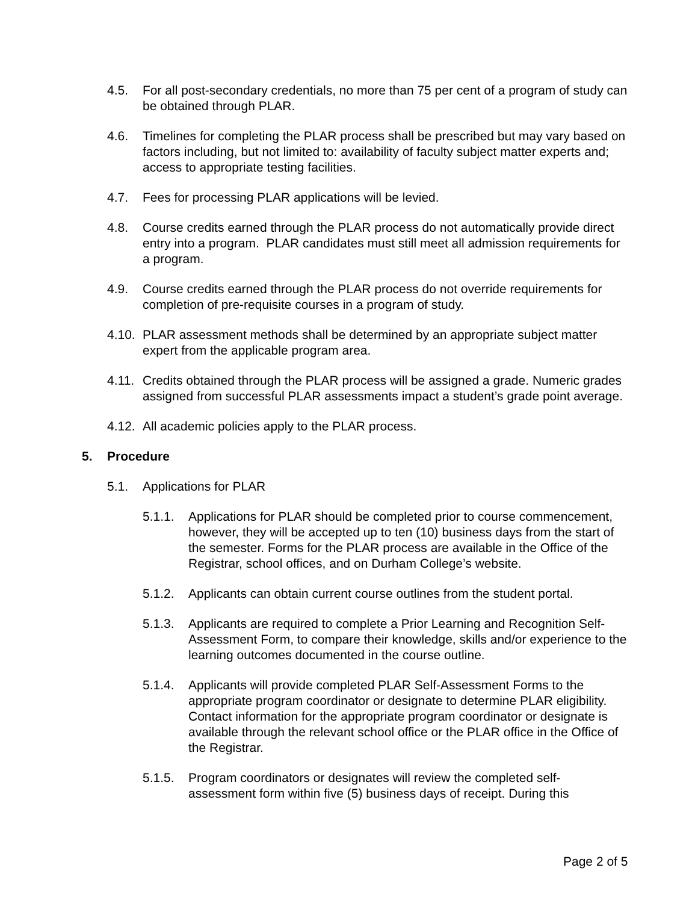4.5. For all post-secondary credentials, no more than 75 per cent of a program of study can be obtained through PLAR.
4.6. Timelines for completing the PLAR process shall be prescribed but may vary based on factors including, but not limited to: availability of faculty subject matter experts and; access to appropriate testing facilities.
4.7. Fees for processing PLAR applications will be levied.
4.8. Course credits earned through the PLAR process do not automatically provide direct entry into a program. PLAR candidates must still meet all admission requirements for a program.
4.9. Course credits earned through the PLAR process do not override requirements for completion of pre-requisite courses in a program of study.
4.10. PLAR assessment methods shall be determined by an appropriate subject matter expert from the applicable program area.
4.11. Credits obtained through the PLAR process will be assigned a grade. Numeric grades assigned from successful PLAR assessments impact a student’s grade point average.
4.12. All academic policies apply to the PLAR process.
5. Procedure
5.1. Applications for PLAR
5.1.1. Applications for PLAR should be completed prior to course commencement, however, they will be accepted up to ten (10) business days from the start of the semester. Forms for the PLAR process are available in the Office of the Registrar, school offices, and on Durham College’s website.
5.1.2. Applicants can obtain current course outlines from the student portal.
5.1.3. Applicants are required to complete a Prior Learning and Recognition Self-Assessment Form, to compare their knowledge, skills and/or experience to the learning outcomes documented in the course outline.
5.1.4. Applicants will provide completed PLAR Self-Assessment Forms to the appropriate program coordinator or designate to determine PLAR eligibility. Contact information for the appropriate program coordinator or designate is available through the relevant school office or the PLAR office in the Office of the Registrar.
5.1.5. Program coordinators or designates will review the completed self-assessment form within five (5) business days of receipt. During this
Page 2 of 5